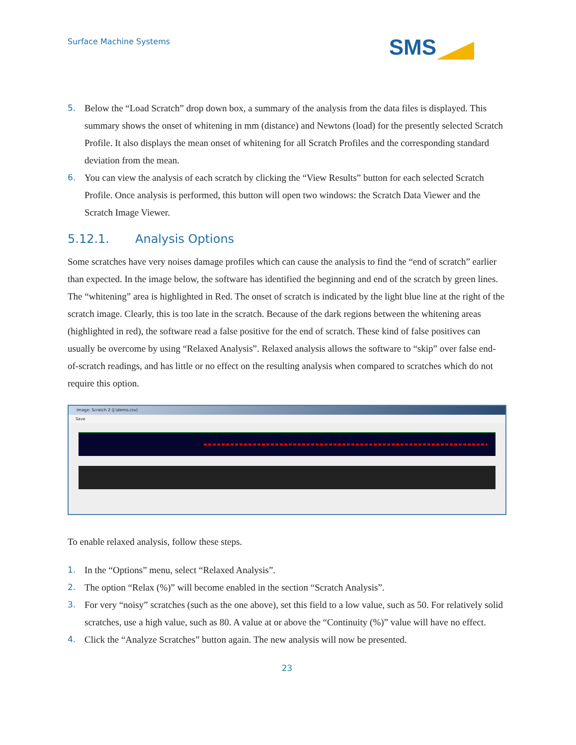Surface Machine Systems
SMS
5. Below the “Load Scratch” drop down box, a summary of the analysis from the data files is displayed. This summary shows the onset of whitening in mm (distance) and Newtons (load) for the presently selected Scratch Profile. It also displays the mean onset of whitening for all Scratch Profiles and the corresponding standard deviation from the mean.
6. You can view the analysis of each scratch by clicking the “View Results” button for each selected Scratch Profile. Once analysis is performed, this button will open two windows: the Scratch Data Viewer and the Scratch Image Viewer.
5.12.1. Analysis Options
Some scratches have very noises damage profiles which can cause the analysis to find the “end of scratch” earlier than expected. In the image below, the software has identified the beginning and end of the scratch by green lines. The “whitening” area is highlighted in Red. The onset of scratch is indicated by the light blue line at the right of the scratch image. Clearly, this is too late in the scratch. Because of the dark regions between the whitening areas (highlighted in red), the software read a false positive for the end of scratch. These kind of false positives can usually be overcome by using “Relaxed Analysis”. Relaxed analysis allows the software to “skip” over false end-of-scratch readings, and has little or no effect on the resulting analysis when compared to scratches which do not require this option.
Image: Scratch 2 (J:\demo.csv)
Save
To enable relaxed analysis, follow these steps.
1. In the “Options” menu, select “Relaxed Analysis”.
2. The option “Relax (%)” will become enabled in the section “Scratch Analysis”.
3. For very “noisy” scratches (such as the one above), set this field to a low value, such as 50. For relatively solid scratches, use a high value, such as 80. A value at or above the “Continuity (%)” value will have no effect.
4. Click the “Analyze Scratches” button again. The new analysis will now be presented.
23